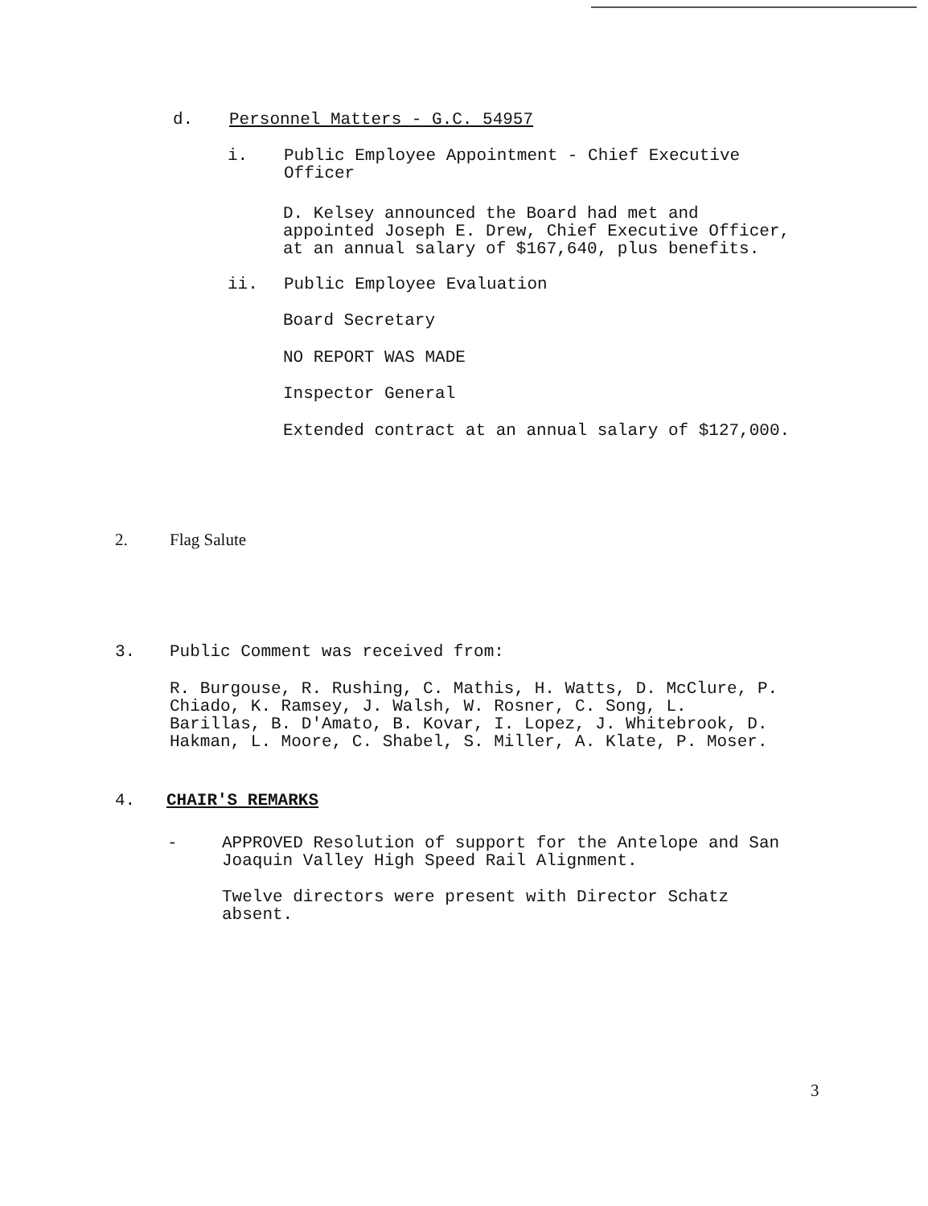d. Personnel Matters - G.C. 54957
i. Public Employee Appointment - Chief Executive
Officer
D. Kelsey announced the Board had met and
appointed Joseph E. Drew, Chief Executive Officer,
at an annual salary of $167,640, plus benefits.
ii. Public Employee Evaluation
Board Secretary
NO REPORT WAS MADE
Inspector General
Extended contract at an annual salary of $127,000.
2. Flag Salute
3. Public Comment was received from:
R. Burgouse, R. Rushing, C. Mathis, H. Watts, D. McClure, P.
Chiado, K. Ramsey, J. Walsh, W. Rosner, C. Song, L.
Barillas, B. D'Amato, B. Kovar, I. Lopez, J. Whitebrook, D.
Hakman, L. Moore, C. Shabel, S. Miller, A. Klate, P. Moser.
4. CHAIR'S REMARKS
- APPROVED Resolution of support for the Antelope and San
Joaquin Valley High Speed Rail Alignment.
Twelve directors were present with Director Schatz
absent.
3